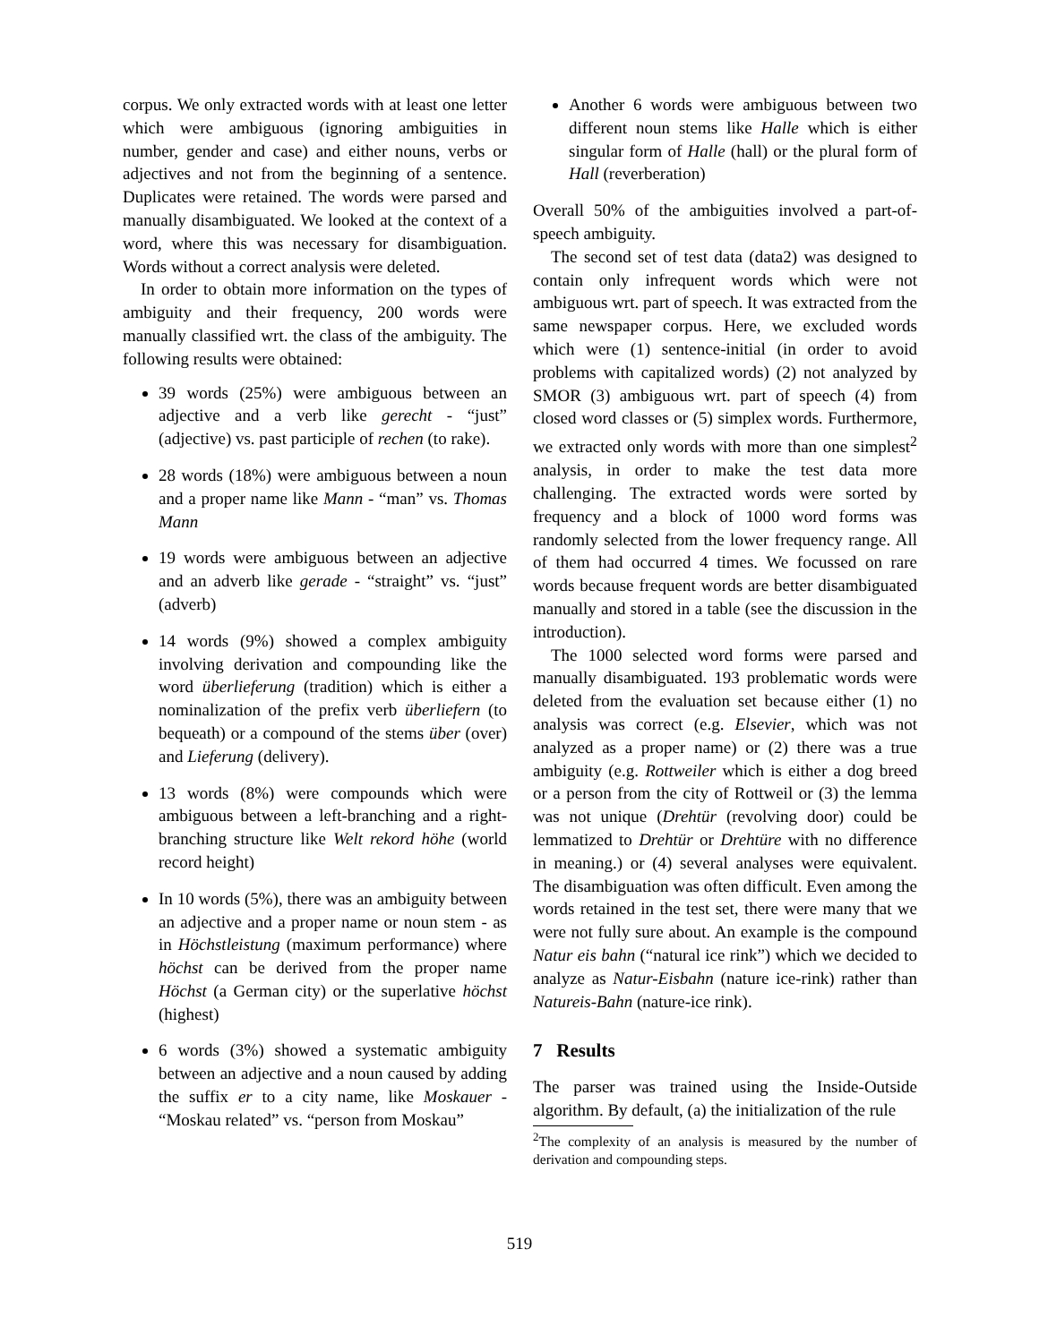corpus. We only extracted words with at least one letter which were ambiguous (ignoring ambiguities in number, gender and case) and either nouns, verbs or adjectives and not from the beginning of a sentence. Duplicates were retained. The words were parsed and manually disambiguated. We looked at the context of a word, where this was necessary for disambiguation. Words without a correct analysis were deleted.
In order to obtain more information on the types of ambiguity and their frequency, 200 words were manually classified wrt. the class of the ambiguity. The following results were obtained:
39 words (25%) were ambiguous between an adjective and a verb like gerecht - “just” (adjective) vs. past participle of rechen (to rake).
28 words (18%) were ambiguous between a noun and a proper name like Mann - “man” vs. Thomas Mann
19 words were ambiguous between an adjective and an adverb like gerade - “straight” vs. “just” (adverb)
14 words (9%) showed a complex ambiguity involving derivation and compounding like the word überlieferung (tradition) which is either a nominalization of the prefix verb überliefern (to bequeath) or a compound of the stems über (over) and Lieferung (delivery).
13 words (8%) were compounds which were ambiguous between a left-branching and a right-branching structure like Welt rekord höhe (world record height)
In 10 words (5%), there was an ambiguity between an adjective and a proper name or noun stem - as in Höchstleistung (maximum performance) where höchst can be derived from the proper name Höchst (a German city) or the superlative höchst (highest)
6 words (3%) showed a systematic ambiguity between an adjective and a noun caused by adding the suffix er to a city name, like Moskauer - “Moskau related” vs. “person from Moskau”
Another 6 words were ambiguous between two different noun stems like Halle which is either singular form of Halle (hall) or the plural form of Hall (reverberation)
Overall 50% of the ambiguities involved a part-of-speech ambiguity.
The second set of test data (data2) was designed to contain only infrequent words which were not ambiguous wrt. part of speech. It was extracted from the same newspaper corpus. Here, we excluded words which were (1) sentence-initial (in order to avoid problems with capitalized words) (2) not analyzed by SMOR (3) ambiguous wrt. part of speech (4) from closed word classes or (5) simplex words. Furthermore, we extracted only words with more than one simplest<sup>2</sup> analysis, in order to make the test data more challenging. The extracted words were sorted by frequency and a block of 1000 word forms was randomly selected from the lower frequency range. All of them had occurred 4 times. We focussed on rare words because frequent words are better disambiguated manually and stored in a table (see the discussion in the introduction).
The 1000 selected word forms were parsed and manually disambiguated. 193 problematic words were deleted from the evaluation set because either (1) no analysis was correct (e.g. Elsevier, which was not analyzed as a proper name) or (2) there was a true ambiguity (e.g. Rottweiler which is either a dog breed or a person from the city of Rottweil or (3) the lemma was not unique (Drehtür (revolving door) could be lemmatized to Drehtür or Drehtüre with no difference in meaning.) or (4) several analyses were equivalent. The disambiguation was often difficult. Even among the words retained in the test set, there were many that we were not fully sure about. An example is the compound Natur eis bahn (“natural ice rink”) which we decided to analyze as Natur-Eisbahn (nature ice-rink) rather than Natureis-Bahn (nature-ice rink).
7 Results
The parser was trained using the Inside-Outside algorithm. By default, (a) the initialization of the rule
<sup>2</sup> The complexity of an analysis is measured by the number of derivation and compounding steps.
519